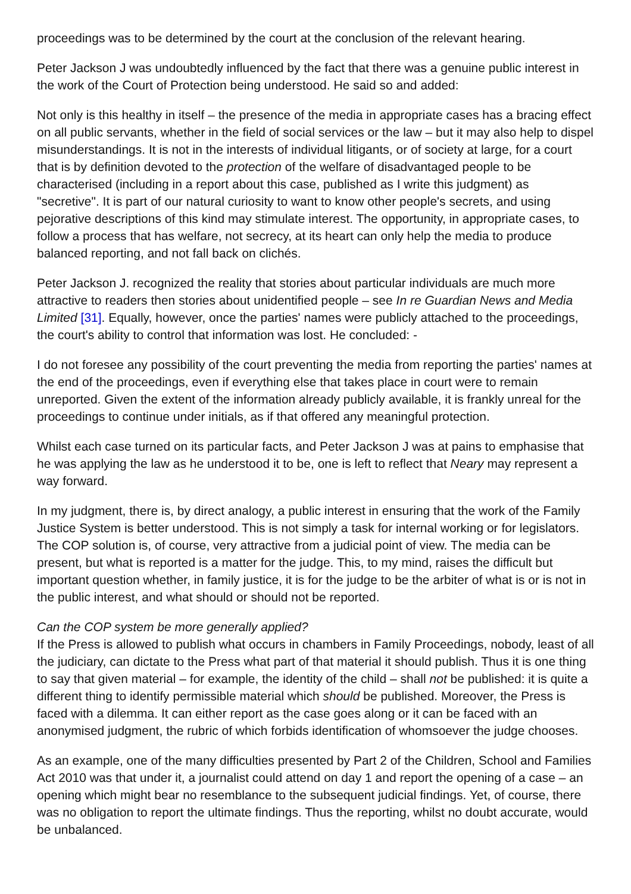proceedings was to be determined by the court at the conclusion of the relevant hearing.
Peter Jackson J was undoubtedly influenced by the fact that there was a genuine public interest in the work of the Court of Protection being understood. He said so and added:
Not only is this healthy in itself – the presence of the media in appropriate cases has a bracing effect on all public servants, whether in the field of social services or the law – but it may also help to dispel misunderstandings. It is not in the interests of individual litigants, or of society at large, for a court that is by definition devoted to the protection of the welfare of disadvantaged people to be characterised (including in a report about this case, published as I write this judgment) as "secretive". It is part of our natural curiosity to want to know other people's secrets, and using pejorative descriptions of this kind may stimulate interest. The opportunity, in appropriate cases, to follow a process that has welfare, not secrecy, at its heart can only help the media to produce balanced reporting, and not fall back on clichés.
Peter Jackson J. recognized the reality that stories about particular individuals are much more attractive to readers then stories about unidentified people – see In re Guardian News and Media Limited [31]. Equally, however, once the parties' names were publicly attached to the proceedings, the court's ability to control that information was lost. He concluded: -
I do not foresee any possibility of the court preventing the media from reporting the parties' names at the end of the proceedings, even if everything else that takes place in court were to remain unreported. Given the extent of the information already publicly available, it is frankly unreal for the proceedings to continue under initials, as if that offered any meaningful protection.
Whilst each case turned on its particular facts, and Peter Jackson J was at pains to emphasise that he was applying the law as he understood it to be, one is left to reflect that Neary may represent a way forward.
In my judgment, there is, by direct analogy, a public interest in ensuring that the work of the Family Justice System is better understood. This is not simply a task for internal working or for legislators. The COP solution is, of course, very attractive from a judicial point of view. The media can be present, but what is reported is a matter for the judge. This, to my mind, raises the difficult but important question whether, in family justice, it is for the judge to be the arbiter of what is or is not in the public interest, and what should or should not be reported.
Can the COP system be more generally applied?
If the Press is allowed to publish what occurs in chambers in Family Proceedings, nobody, least of all the judiciary, can dictate to the Press what part of that material it should publish. Thus it is one thing to say that given material – for example, the identity of the child – shall not be published: it is quite a different thing to identify permissible material which should be published. Moreover, the Press is faced with a dilemma. It can either report as the case goes along or it can be faced with an anonymised judgment, the rubric of which forbids identification of whomsoever the judge chooses.
As an example, one of the many difficulties presented by Part 2 of the Children, School and Families Act 2010 was that under it, a journalist could attend on day 1 and report the opening of a case – an opening which might bear no resemblance to the subsequent judicial findings. Yet, of course, there was no obligation to report the ultimate findings. Thus the reporting, whilst no doubt accurate, would be unbalanced.